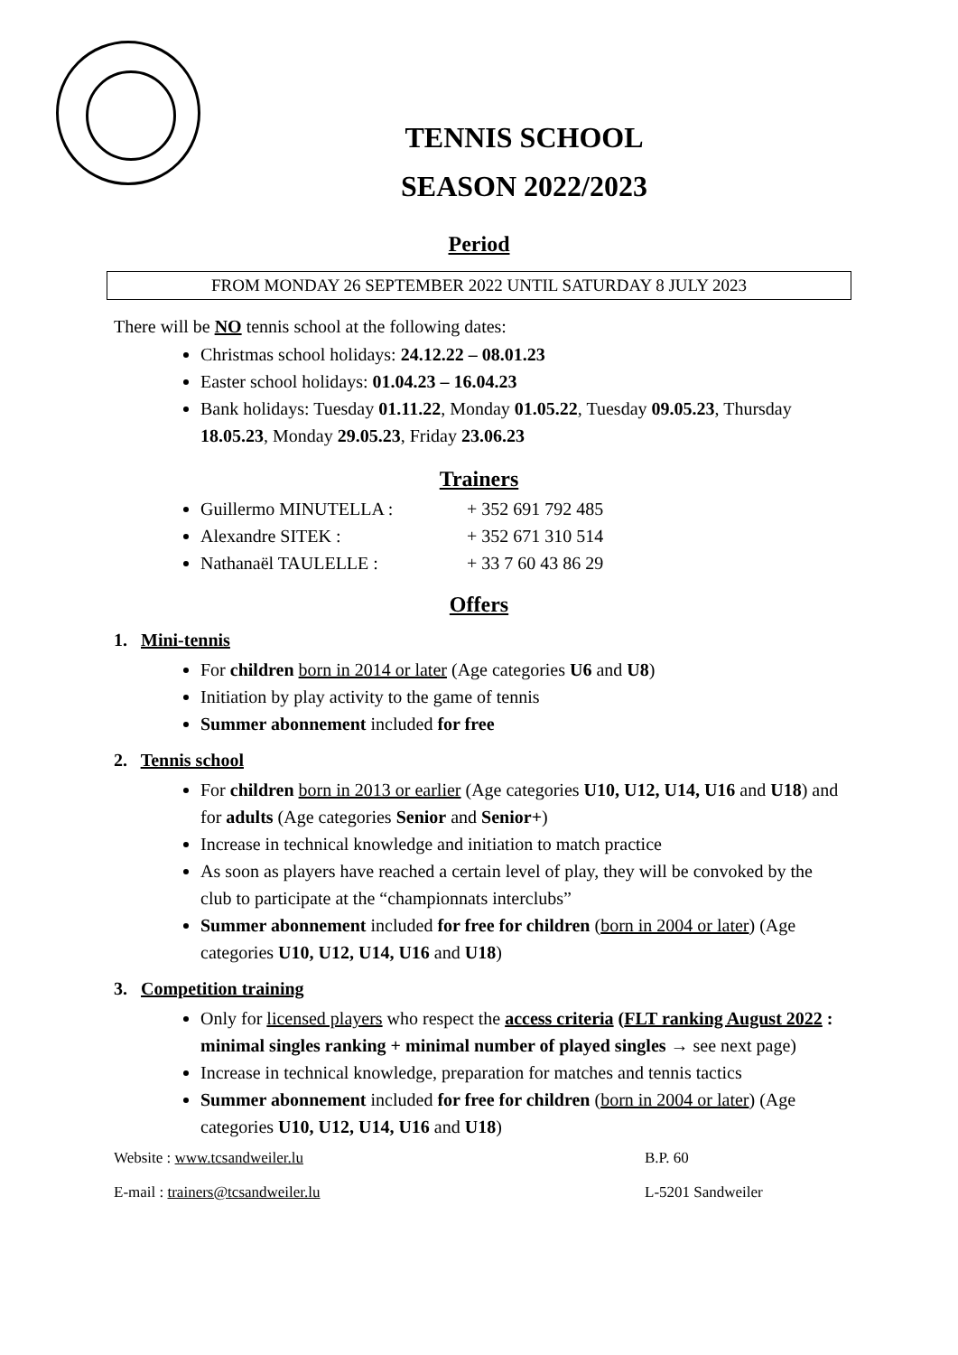TENNIS SCHOOL
SEASON 2022/2023
Period
FROM MONDAY 26 SEPTEMBER 2022 UNTIL SATURDAY 8 JULY 2023
There will be NO tennis school at the following dates:
Christmas school holidays: 24.12.22 – 08.01.23
Easter school holidays: 01.04.23 – 16.04.23
Bank holidays: Tuesday 01.11.22, Monday 01.05.22, Tuesday 09.05.23, Thursday 18.05.23, Monday 29.05.23, Friday 23.06.23
Trainers
Guillermo MINUTELLA : + 352 691 792 485
Alexandre SITEK : + 352 671 310 514
Nathanaël TAULELLE : + 33 7 60 43 86 29
Offers
1. Mini-tennis
For children born in 2014 or later (Age categories U6 and U8)
Initiation by play activity to the game of tennis
Summer abonnement included for free
2. Tennis school
For children born in 2013 or earlier (Age categories U10, U12, U14, U16 and U18) and for adults (Age categories Senior and Senior+)
Increase in technical knowledge and initiation to match practice
As soon as players have reached a certain level of play, they will be convoked by the club to participate at the “championnats interclubs”
Summer abonnement included for free for children (born in 2004 or later) (Age categories U10, U12, U14, U16 and U18)
3. Competition training
Only for licensed players who respect the access criteria (FLT ranking August 2022 : minimal singles ranking + minimal number of played singles → see next page)
Increase in technical knowledge, preparation for matches and tennis tactics
Summer abonnement included for free for children (born in 2004 or later) (Age categories U10, U12, U14, U16 and U18)
Website : www.tcsandweiler.lu B.P. 60
E-mail : trainers@tcsandweiler.lu L-5201 Sandweiler